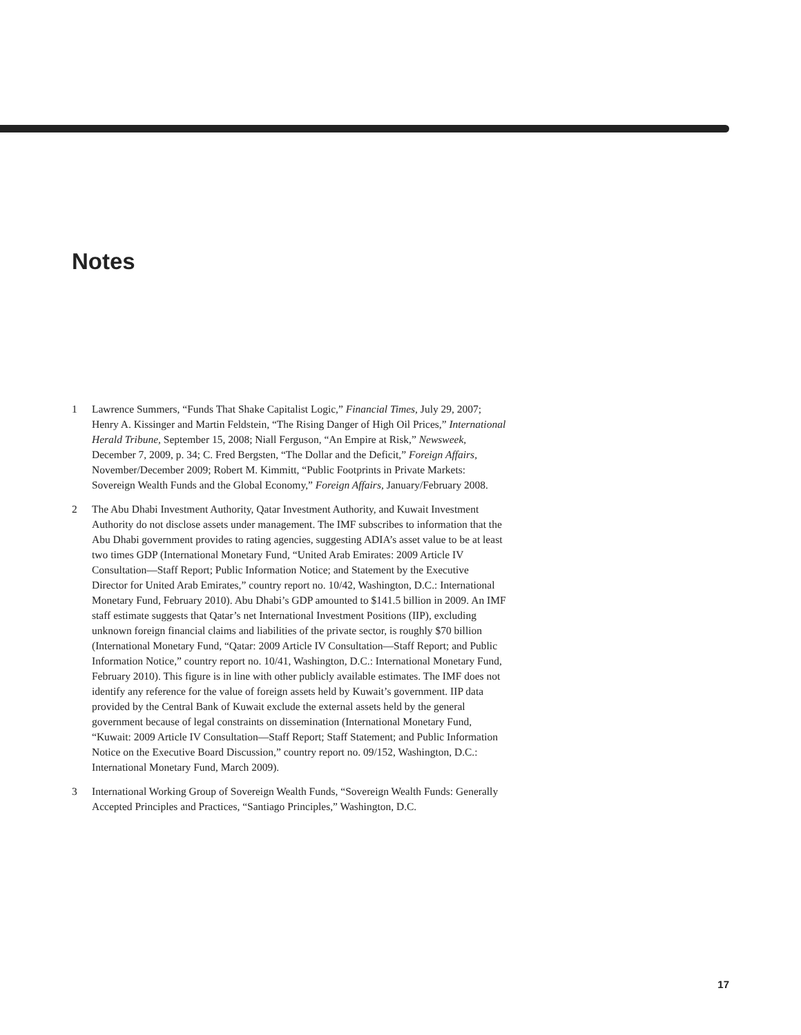Notes
1 Lawrence Summers, “Funds That Shake Capitalist Logic,” Financial Times, July 29, 2007; Henry A. Kissinger and Martin Feldstein, “The Rising Danger of High Oil Prices,” International Herald Tribune, September 15, 2008; Niall Ferguson, “An Empire at Risk,” Newsweek, December 7, 2009, p. 34; C. Fred Bergsten, “The Dollar and the Deficit,” Foreign Affairs, November/December 2009; Robert M. Kimmitt, “Public Footprints in Private Markets: Sovereign Wealth Funds and the Global Economy,” Foreign Affairs, January/February 2008.
2 The Abu Dhabi Investment Authority, Qatar Investment Authority, and Kuwait Investment Authority do not disclose assets under management. The IMF subscribes to information that the Abu Dhabi government provides to rating agencies, suggesting ADIA’s asset value to be at least two times GDP (International Monetary Fund, “United Arab Emirates: 2009 Article IV Consultation—Staff Report; Public Information Notice; and Statement by the Executive Director for United Arab Emirates,” country report no. 10/42, Washington, D.C.: International Monetary Fund, February 2010). Abu Dhabi’s GDP amounted to $141.5 billion in 2009. An IMF staff estimate suggests that Qatar’s net International Investment Positions (IIP), excluding unknown foreign financial claims and liabilities of the private sector, is roughly $70 billion (International Monetary Fund, “Qatar: 2009 Article IV Consultation—Staff Report; and Public Information Notice,” country report no. 10/41, Washington, D.C.: International Monetary Fund, February 2010). This figure is in line with other publicly available estimates. The IMF does not identify any reference for the value of foreign assets held by Kuwait’s government. IIP data provided by the Central Bank of Kuwait exclude the external assets held by the general government because of legal constraints on dissemination (International Monetary Fund, “Kuwait: 2009 Article IV Consultation—Staff Report; Staff Statement; and Public Information Notice on the Executive Board Discussion,” country report no. 09/152, Washington, D.C.: International Monetary Fund, March 2009).
3 International Working Group of Sovereign Wealth Funds, “Sovereign Wealth Funds: Generally Accepted Principles and Practices, “Santiago Principles,” Washington, D.C.
17